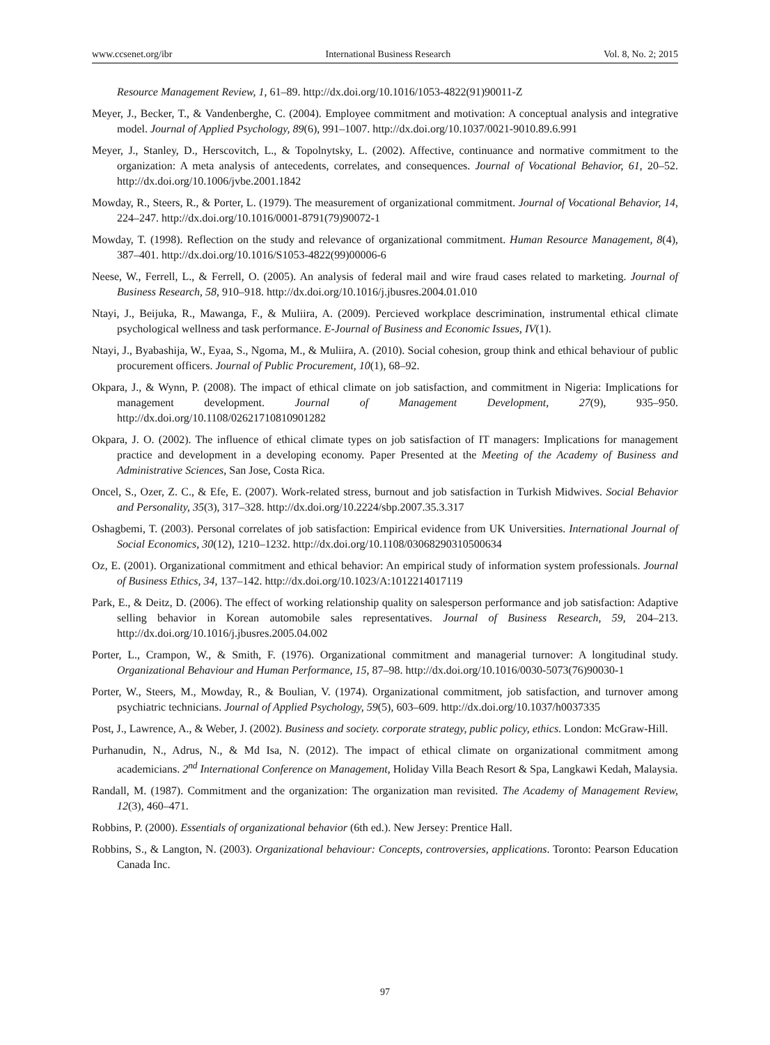www.ccsenet.org/ibr International Business Research Vol. 8, No. 2; 2015
Resource Management Review, 1, 61–89. http://dx.doi.org/10.1016/1053-4822(91)90011-Z
Meyer, J., Becker, T., & Vandenberghe, C. (2004). Employee commitment and motivation: A conceptual analysis and integrative model. Journal of Applied Psychology, 89(6), 991–1007. http://dx.doi.org/10.1037/0021-9010.89.6.991
Meyer, J., Stanley, D., Herscovitch, L., & Topolnytsky, L. (2002). Affective, continuance and normative commitment to the organization: A meta analysis of antecedents, correlates, and consequences. Journal of Vocational Behavior, 61, 20–52. http://dx.doi.org/10.1006/jvbe.2001.1842
Mowday, R., Steers, R., & Porter, L. (1979). The measurement of organizational commitment. Journal of Vocational Behavior, 14, 224–247. http://dx.doi.org/10.1016/0001-8791(79)90072-1
Mowday, T. (1998). Reflection on the study and relevance of organizational commitment. Human Resource Management, 8(4), 387–401. http://dx.doi.org/10.1016/S1053-4822(99)00006-6
Neese, W., Ferrell, L., & Ferrell, O. (2005). An analysis of federal mail and wire fraud cases related to marketing. Journal of Business Research, 58, 910–918. http://dx.doi.org/10.1016/j.jbusres.2004.01.010
Ntayi, J., Beijuka, R., Mawanga, F., & Muliira, A. (2009). Percieved workplace descrimination, instrumental ethical climate psychological wellness and task performance. E-Journal of Business and Economic Issues, IV(1).
Ntayi, J., Byabashija, W., Eyaa, S., Ngoma, M., & Muliira, A. (2010). Social cohesion, group think and ethical behaviour of public procurement officers. Journal of Public Procurement, 10(1), 68–92.
Okpara, J., & Wynn, P. (2008). The impact of ethical climate on job satisfaction, and commitment in Nigeria: Implications for management development. Journal of Management Development, 27(9), 935–950. http://dx.doi.org/10.1108/02621710810901282
Okpara, J. O. (2002). The influence of ethical climate types on job satisfaction of IT managers: Implications for management practice and development in a developing economy. Paper Presented at the Meeting of the Academy of Business and Administrative Sciences, San Jose, Costa Rica.
Oncel, S., Ozer, Z. C., & Efe, E. (2007). Work-related stress, burnout and job satisfaction in Turkish Midwives. Social Behavior and Personality, 35(3), 317–328. http://dx.doi.org/10.2224/sbp.2007.35.3.317
Oshagbemi, T. (2003). Personal correlates of job satisfaction: Empirical evidence from UK Universities. International Journal of Social Economics, 30(12), 1210–1232. http://dx.doi.org/10.1108/03068290310500634
Oz, E. (2001). Organizational commitment and ethical behavior: An empirical study of information system professionals. Journal of Business Ethics, 34, 137–142. http://dx.doi.org/10.1023/A:1012214017119
Park, E., & Deitz, D. (2006). The effect of working relationship quality on salesperson performance and job satisfaction: Adaptive selling behavior in Korean automobile sales representatives. Journal of Business Research, 59, 204–213. http://dx.doi.org/10.1016/j.jbusres.2005.04.002
Porter, L., Crampon, W., & Smith, F. (1976). Organizational commitment and managerial turnover: A longitudinal study. Organizational Behaviour and Human Performance, 15, 87–98. http://dx.doi.org/10.1016/0030-5073(76)90030-1
Porter, W., Steers, M., Mowday, R., & Boulian, V. (1974). Organizational commitment, job satisfaction, and turnover among psychiatric technicians. Journal of Applied Psychology, 59(5), 603–609. http://dx.doi.org/10.1037/h0037335
Post, J., Lawrence, A., & Weber, J. (2002). Business and society. corporate strategy, public policy, ethics. London: McGraw-Hill.
Purhanudin, N., Adrus, N., & Md Isa, N. (2012). The impact of ethical climate on organizational commitment among academicians. 2<sup>nd</sup> International Conference on Management, Holiday Villa Beach Resort & Spa, Langkawi Kedah, Malaysia.
Randall, M. (1987). Commitment and the organization: The organization man revisited. The Academy of Management Review, 12(3), 460–471.
Robbins, P. (2000). Essentials of organizational behavior (6th ed.). New Jersey: Prentice Hall.
Robbins, S., & Langton, N. (2003). Organizational behaviour: Concepts, controversies, applications. Toronto: Pearson Education Canada Inc.
97